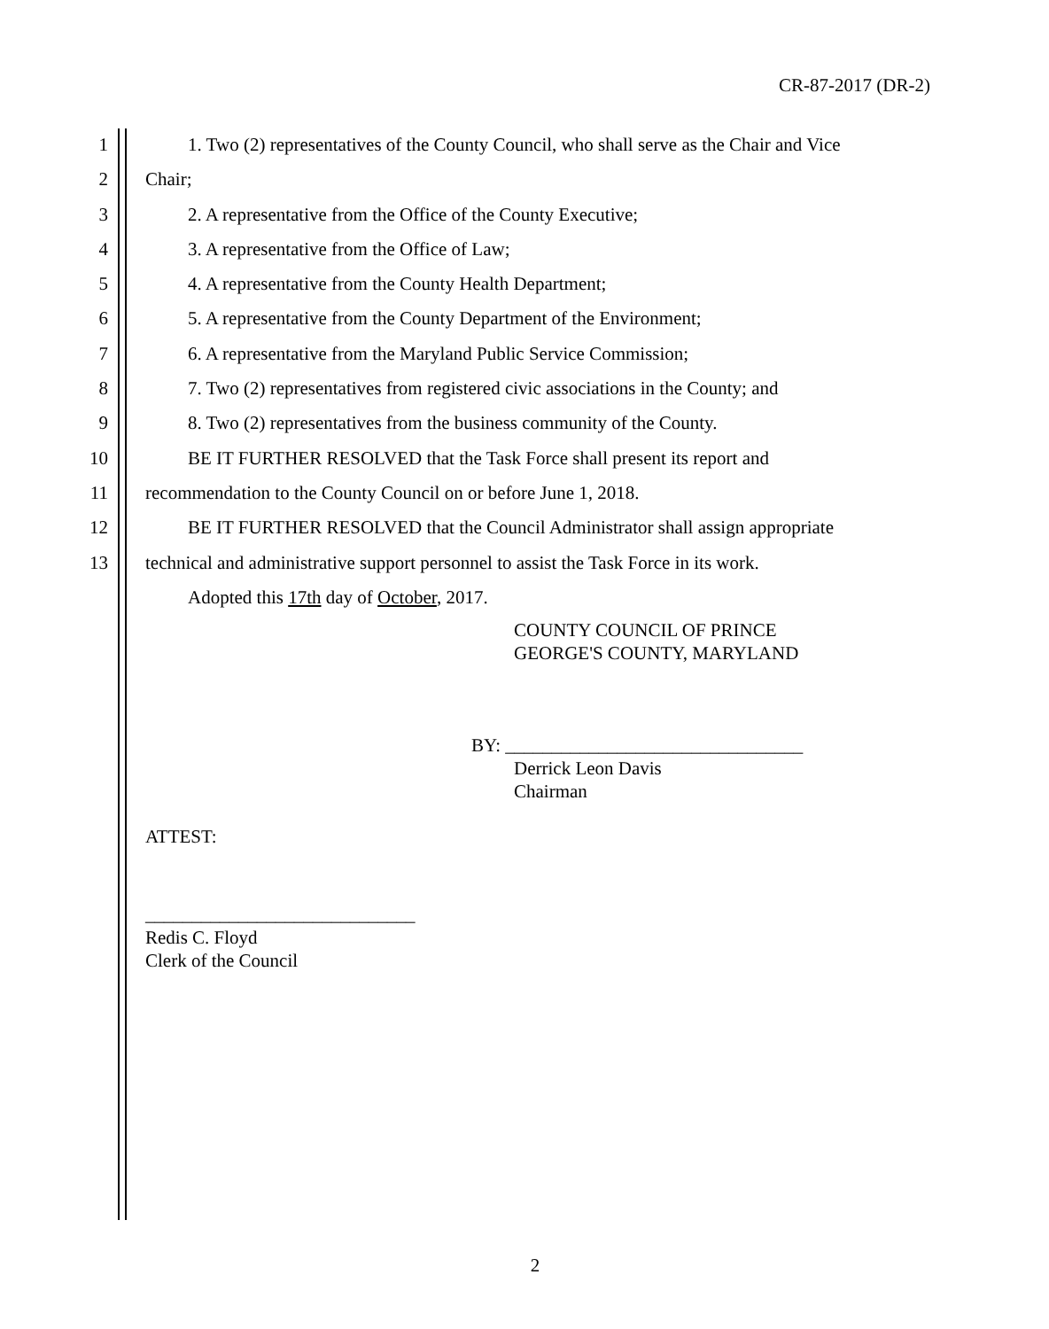CR-87-2017 (DR-2)
1 1. Two (2) representatives of the County Council, who shall serve as the Chair and Vice
2 Chair;
3 2. A representative from the Office of the County Executive;
4 3. A representative from the Office of Law;
5 4. A representative from the County Health Department;
6 5. A representative from the County Department of the Environment;
7 6. A representative from the Maryland Public Service Commission;
8 7. Two (2) representatives from registered civic associations in the County; and
9 8. Two (2) representatives from the business community of the County.
10 BE IT FURTHER RESOLVED that the Task Force shall present its report and
11 recommendation to the County Council on or before June 1, 2018.
12 BE IT FURTHER RESOLVED that the Council Administrator shall assign appropriate
13 technical and administrative support personnel to assist the Task Force in its work.
Adopted this 17th day of October, 2017.
COUNTY COUNCIL OF PRINCE
GEORGE'S COUNTY, MARYLAND
BY: ________________________________
Derrick Leon Davis
Chairman
ATTEST:
_____________________________
Redis C. Floyd
Clerk of the Council
2